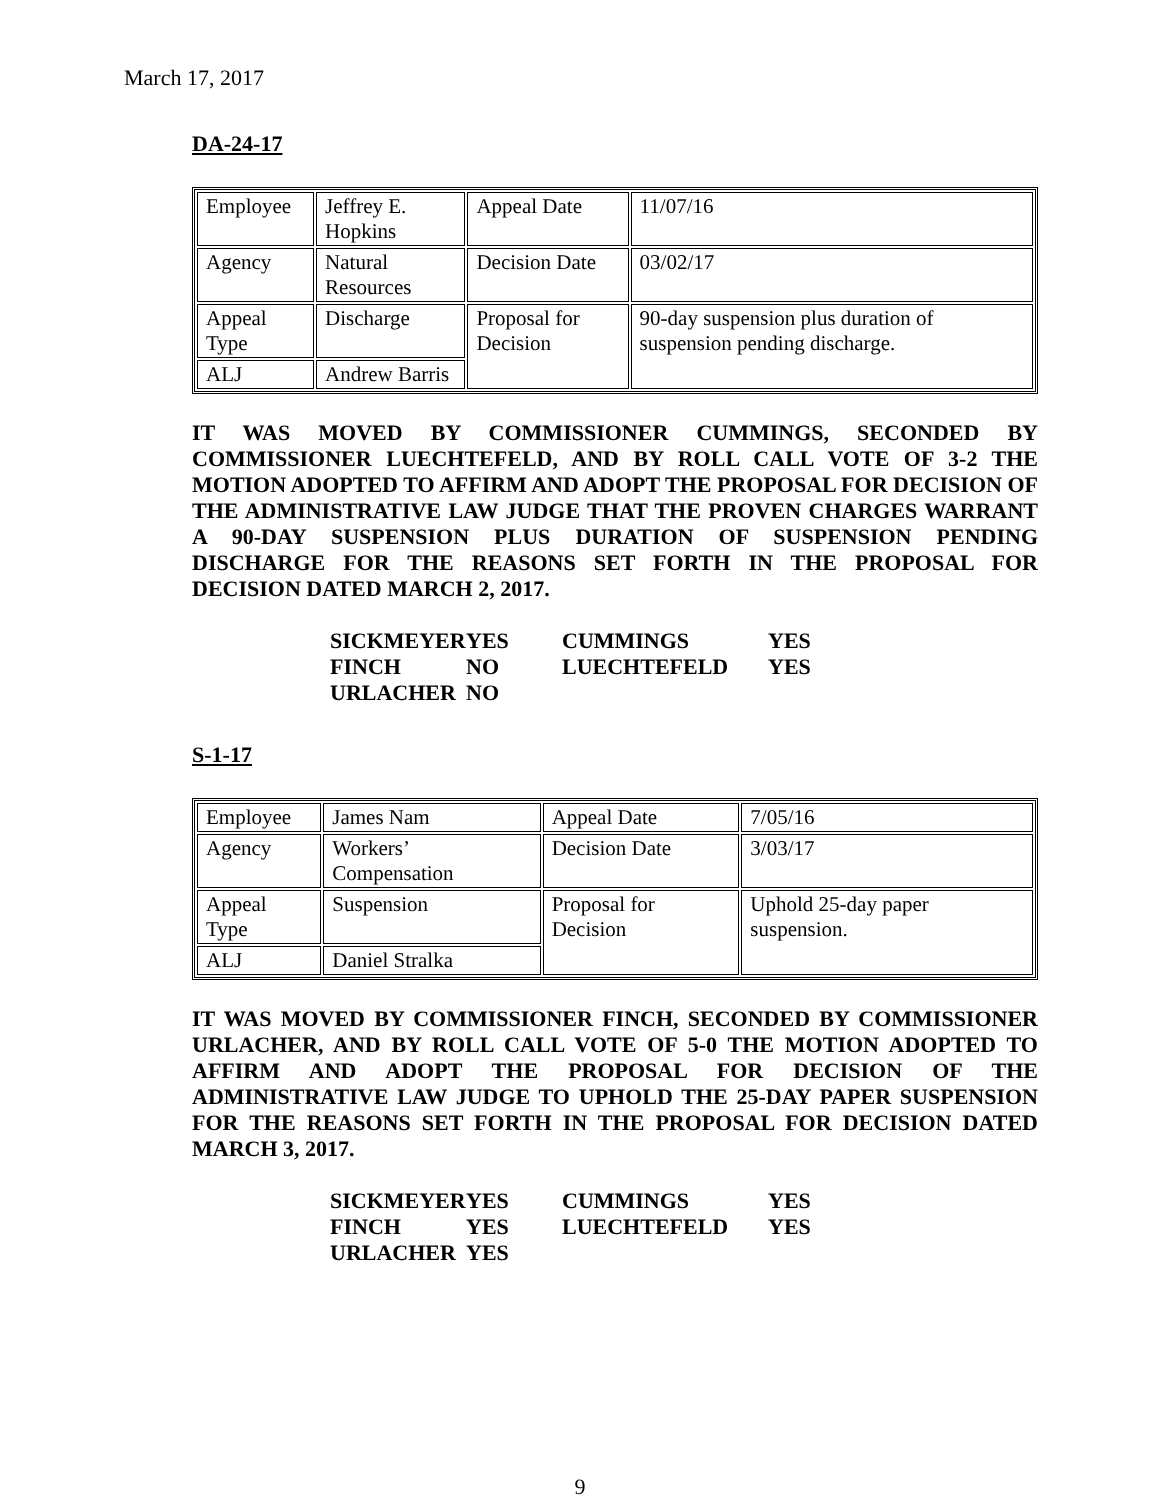March 17, 2017
DA-24-17
| Employee | Jeffrey E. Hopkins | Appeal Date | 11/07/16 |
| Agency | Natural Resources | Decision Date | 03/02/17 |
| Appeal Type | Discharge | Proposal for Decision | 90-day suspension plus duration of suspension pending discharge. |
| ALJ | Andrew Barris | | |
IT WAS MOVED BY COMMISSIONER CUMMINGS, SECONDED BY COMMISSIONER LUECHTEFELD, AND BY ROLL CALL VOTE OF 3-2 THE MOTION ADOPTED TO AFFIRM AND ADOPT THE PROPOSAL FOR DECISION OF THE ADMINISTRATIVE LAW JUDGE THAT THE PROVEN CHARGES WARRANT A 90-DAY SUSPENSION PLUS DURATION OF SUSPENSION PENDING DISCHARGE FOR THE REASONS SET FORTH IN THE PROPOSAL FOR DECISION DATED MARCH 2, 2017.
| SICKMEYER | YES | CUMMINGS | YES |
| FINCH | NO | LUECHTEFELD | YES |
| URLACHER | NO | | |
S-1-17
| Employee | James Nam | Appeal Date | 7/05/16 |
| Agency | Workers’ Compensation | Decision Date | 3/03/17 |
| Appeal Type | Suspension | Proposal for Decision | Uphold 25-day paper suspension. |
| ALJ | Daniel Stralka | | |
IT WAS MOVED BY COMMISSIONER FINCH, SECONDED BY COMMISSIONER URLACHER, AND BY ROLL CALL VOTE OF 5-0 THE MOTION ADOPTED TO AFFIRM AND ADOPT THE PROPOSAL FOR DECISION OF THE ADMINISTRATIVE LAW JUDGE TO UPHOLD THE 25-DAY PAPER SUSPENSION FOR THE REASONS SET FORTH IN THE PROPOSAL FOR DECISION DATED MARCH 3, 2017.
| SICKMEYER | YES | CUMMINGS | YES |
| FINCH | YES | LUECHTEFELD | YES |
| URLACHER | YES | | |
9